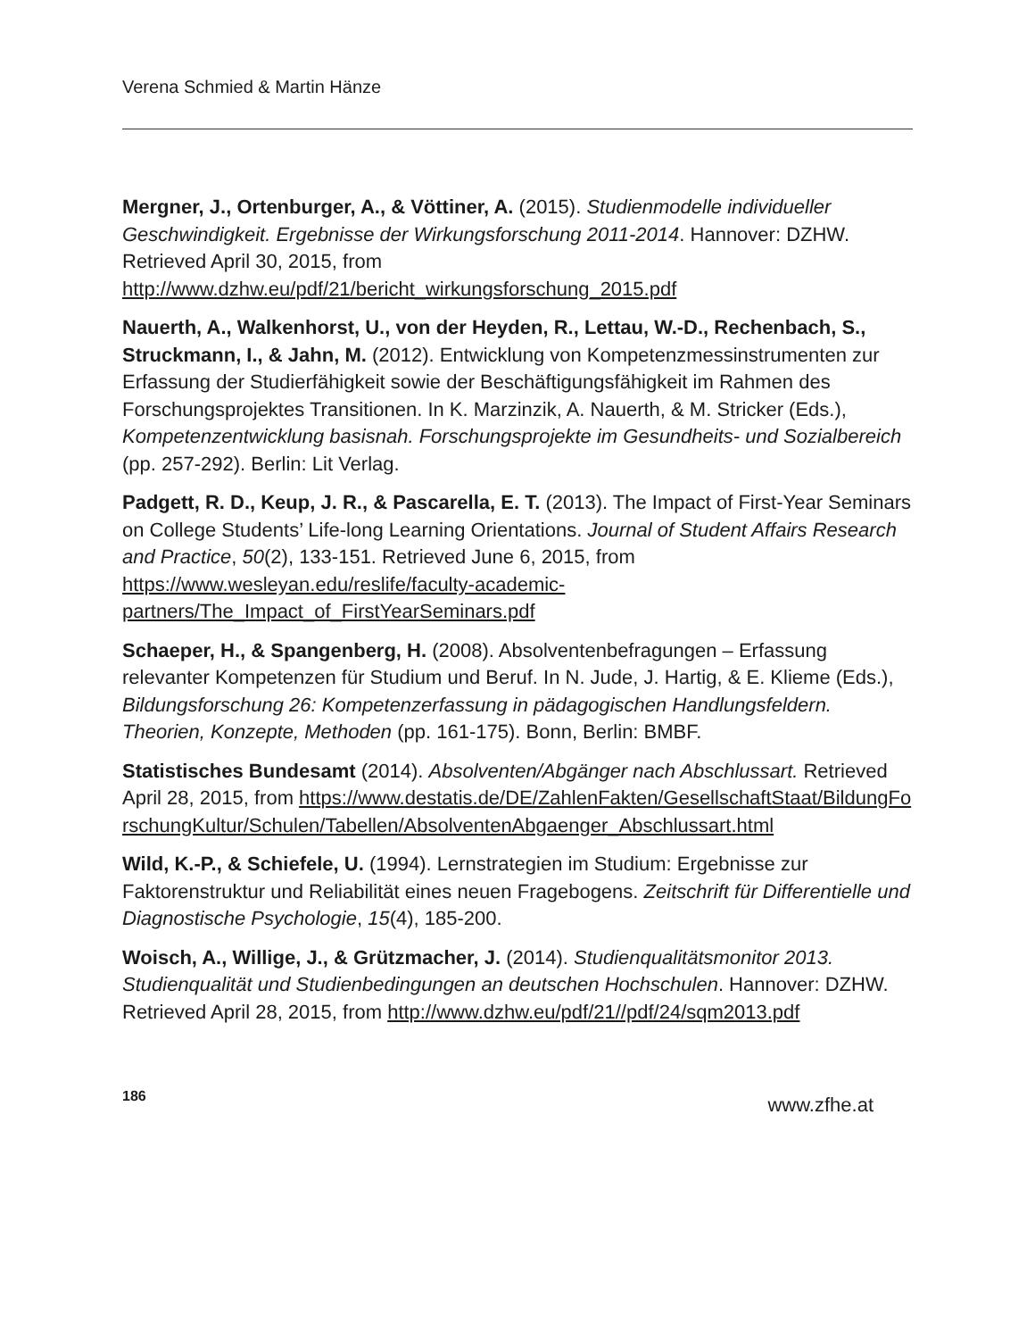Verena Schmied & Martin Hänze
Mergner, J., Ortenburger, A., & Vöttiner, A. (2015). Studienmodelle individueller Geschwindigkeit. Ergebnisse der Wirkungsforschung 2011-2014. Hannover: DZHW. Retrieved April 30, 2015, from http://www.dzhw.eu/pdf/21/bericht_wirkungsforschung_2015.pdf
Nauerth, A., Walkenhorst, U., von der Heyden, R., Lettau, W.-D., Rechenbach, S., Struckmann, I., & Jahn, M. (2012). Entwicklung von Kompetenzmessinstrumenten zur Erfassung der Studierfähigkeit sowie der Beschäftigungsfähigkeit im Rahmen des Forschungsprojektes Transitionen. In K. Marzinzik, A. Nauerth, & M. Stricker (Eds.), Kompetenzentwicklung basisnah. Forschungsprojekte im Gesundheits- und Sozialbereich (pp. 257-292). Berlin: Lit Verlag.
Padgett, R. D., Keup, J. R., & Pascarella, E. T. (2013). The Impact of First-Year Seminars on College Students’ Life-long Learning Orientations. Journal of Student Affairs Research and Practice, 50(2), 133-151. Retrieved June 6, 2015, from https://www.wesleyan.edu/reslife/faculty-academic-partners/The_Impact_of_FirstYearSeminars.pdf
Schaeper, H., & Spangenberg, H. (2008). Absolventenbefragungen – Erfassung relevanter Kompetenzen für Studium und Beruf. In N. Jude, J. Hartig, & E. Klieme (Eds.), Bildungsforschung 26: Kompetenzerfassung in pädagogischen Handlungsfeldern. Theorien, Konzepte, Methoden (pp. 161-175). Bonn, Berlin: BMBF.
Statistisches Bundesamt (2014). Absolventen/Abgänger nach Abschlussart. Retrieved April 28, 2015, from https://www.destatis.de/DE/ZahlenFakten/GesellschaftStaat/BildungForschungKultur/Schulen/Tabellen/AbsolventenAbgaenger_Abschlussart.html
Wild, K.-P., & Schiefele, U. (1994). Lernstrategien im Studium: Ergebnisse zur Faktorenstruktur und Reliabilität eines neuen Fragebogens. Zeitschrift für Differentielle und Diagnostische Psychologie, 15(4), 185-200.
Woisch, A., Willige, J., & Grützmacher, J. (2014). Studienqualitätsmonitor 2013. Studienqualität und Studienbedingungen an deutschen Hochschulen. Hannover: DZHW. Retrieved April 28, 2015, from http://www.dzhw.eu/pdf/21//pdf/24/sqm2013.pdf
186 www.zfhe.at